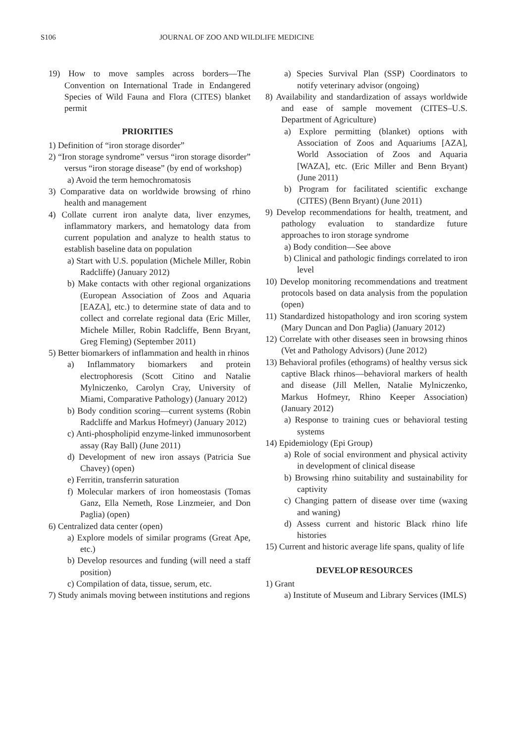S106 JOURNAL OF ZOO AND WILDLIFE MEDICINE
19) How to move samples across borders—The Convention on International Trade in Endangered Species of Wild Fauna and Flora (CITES) blanket permit
PRIORITIES
1) Definition of “iron storage disorder”
2) “Iron storage syndrome” versus “iron storage disorder” versus “iron storage disease” (by end of workshop)
a) Avoid the term hemochromatosis
3) Comparative data on worldwide browsing of rhino health and management
4) Collate current iron analyte data, liver enzymes, inflammatory markers, and hematology data from current population and analyze to health status to establish baseline data on population
a) Start with U.S. population (Michele Miller, Robin Radcliffe) (January 2012)
b) Make contacts with other regional organizations (European Association of Zoos and Aquaria [EAZA], etc.) to determine state of data and to collect and correlate regional data (Eric Miller, Michele Miller, Robin Radcliffe, Benn Bryant, Greg Fleming) (September 2011)
5) Better biomarkers of inflammation and health in rhinos
a) Inflammatory biomarkers and protein electrophoresis (Scott Citino and Natalie Mylniczenko, Carolyn Cray, University of Miami, Comparative Pathology) (January 2012)
b) Body condition scoring—current systems (Robin Radcliffe and Markus Hofmeyr) (January 2012)
c) Anti-phospholipid enzyme-linked immunosorbent assay (Ray Ball) (June 2011)
d) Development of new iron assays (Patricia Sue Chavey) (open)
e) Ferritin, transferrin saturation
f) Molecular markers of iron homeostasis (Tomas Ganz, Ella Nemeth, Rose Linzmeier, and Don Paglia) (open)
6) Centralized data center (open)
a) Explore models of similar programs (Great Ape, etc.)
b) Develop resources and funding (will need a staff position)
c) Compilation of data, tissue, serum, etc.
7) Study animals moving between institutions and regions
a) Species Survival Plan (SSP) Coordinators to notify veterinary advisor (ongoing)
8) Availability and standardization of assays worldwide and ease of sample movement (CITES–U.S. Department of Agriculture)
a) Explore permitting (blanket) options with Association of Zoos and Aquariums [AZA], World Association of Zoos and Aquaria [WAZA], etc. (Eric Miller and Benn Bryant) (June 2011)
b) Program for facilitated scientific exchange (CITES) (Benn Bryant) (June 2011)
9) Develop recommendations for health, treatment, and pathology evaluation to standardize future approaches to iron storage syndrome
a) Body condition—See above
b) Clinical and pathologic findings correlated to iron level
10) Develop monitoring recommendations and treatment protocols based on data analysis from the population (open)
11) Standardized histopathology and iron scoring system (Mary Duncan and Don Paglia) (January 2012)
12) Correlate with other diseases seen in browsing rhinos (Vet and Pathology Advisors) (June 2012)
13) Behavioral profiles (ethograms) of healthy versus sick captive Black rhinos—behavioral markers of health and disease (Jill Mellen, Natalie Mylniczenko, Markus Hofmeyr, Rhino Keeper Association) (January 2012)
a) Response to training cues or behavioral testing systems
14) Epidemiology (Epi Group)
a) Role of social environment and physical activity in development of clinical disease
b) Browsing rhino suitability and sustainability for captivity
c) Changing pattern of disease over time (waxing and waning)
d) Assess current and historic Black rhino life histories
15) Current and historic average life spans, quality of life
DEVELOP RESOURCES
1) Grant
a) Institute of Museum and Library Services (IMLS)